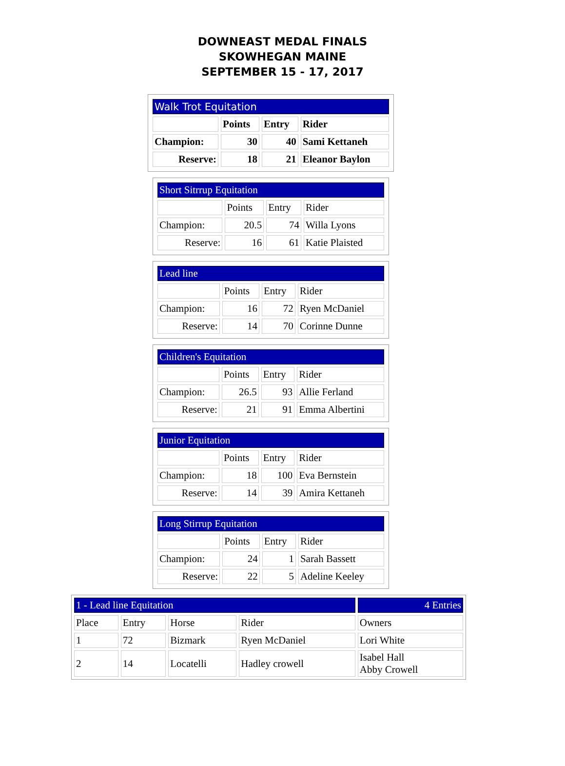DOWNEAST MEDAL FINALS
SKOWHEGAN MAINE
SEPTEMBER 15 - 17, 2017
| Walk Trot Equitation | | | |
| --- | --- | --- | --- |
| | Points | Entry | Rider |
| Champion: | 30 | 40 | Sami Kettaneh |
| Reserve: | 18 | 21 | Eleanor Baylon |
| Short Sitrrup Equitation | | | |
| --- | --- | --- | --- |
| | Points | Entry | Rider |
| Champion: | 20.5 | 74 | Willa Lyons |
| Reserve: | 16 | 61 | Katie Plaisted |
| Lead line | | | |
| --- | --- | --- | --- |
| | Points | Entry | Rider |
| Champion: | 16 | 72 | Ryen McDaniel |
| Reserve: | 14 | 70 | Corinne Dunne |
| Children's Equitation | | | |
| --- | --- | --- | --- |
| | Points | Entry | Rider |
| Champion: | 26.5 | 93 | Allie Ferland |
| Reserve: | 21 | 91 | Emma Albertini |
| Junior Equitation | | | |
| --- | --- | --- | --- |
| | Points | Entry | Rider |
| Champion: | 18 | 100 | Eva Bernstein |
| Reserve: | 14 | 39 | Amira Kettaneh |
| Long Stirrup Equitation | | | |
| --- | --- | --- | --- |
| | Points | Entry | Rider |
| Champion: | 24 | 1 | Sarah Bassett |
| Reserve: | 22 | 5 | Adeline Keeley |
| 1 - Lead line Equitation | | | | 4 Entries |
| --- | --- | --- | --- | --- |
| Place | Entry | Horse | Rider | Owners |
| 1 | 72 | Bizmark | Ryen McDaniel | Lori White |
| 2 | 14 | Locatelli | Hadley crowell | Isabel Hall Abby Crowell |